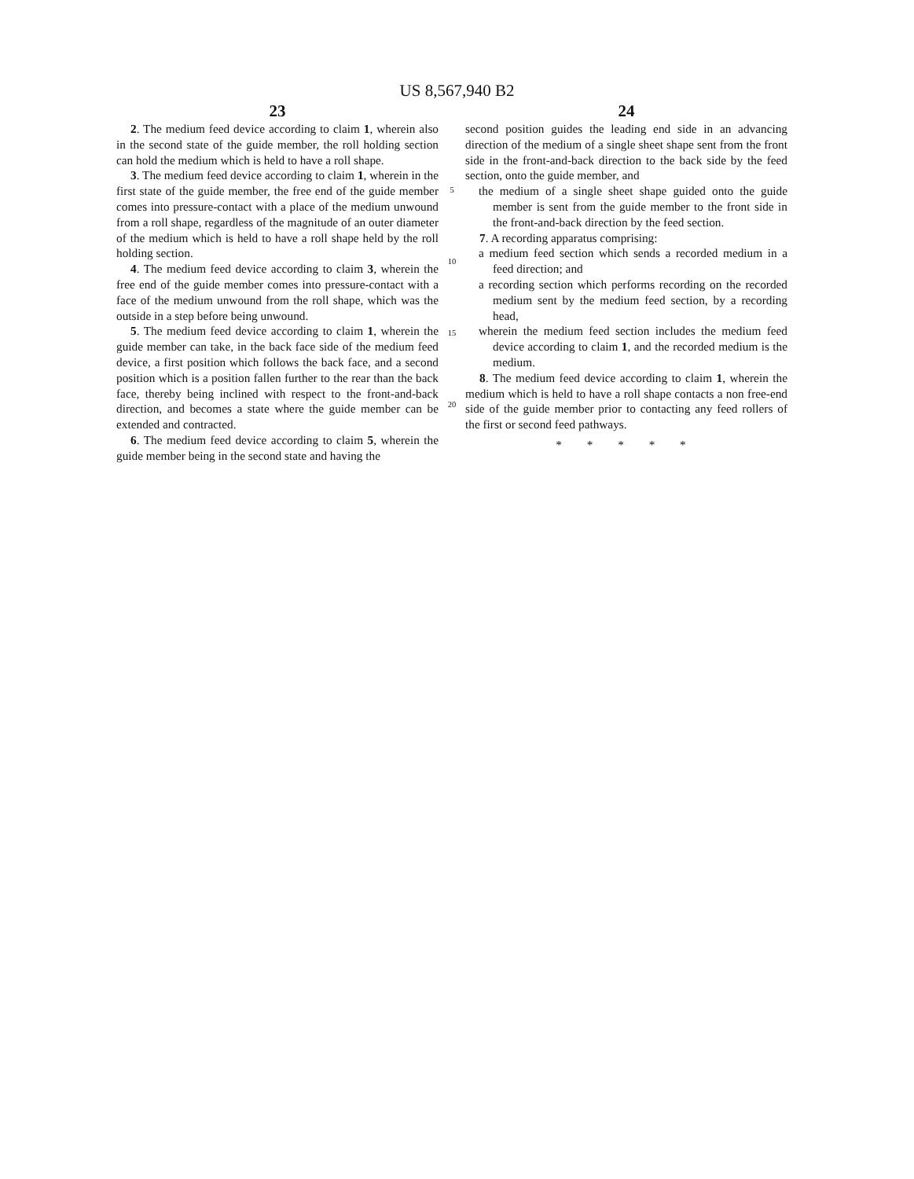US 8,567,940 B2
23
2. The medium feed device according to claim 1, wherein also in the second state of the guide member, the roll holding section can hold the medium which is held to have a roll shape.
3. The medium feed device according to claim 1, wherein in the first state of the guide member, the free end of the guide member comes into pressure-contact with a place of the medium unwound from a roll shape, regardless of the magnitude of an outer diameter of the medium which is held to have a roll shape held by the roll holding section.
4. The medium feed device according to claim 3, wherein the free end of the guide member comes into pressure-contact with a face of the medium unwound from the roll shape, which was the outside in a step before being unwound.
5. The medium feed device according to claim 1, wherein the guide member can take, in the back face side of the medium feed device, a first position which follows the back face, and a second position which is a position fallen further to the rear than the back face, thereby being inclined with respect to the front-and-back direction, and becomes a state where the guide member can be extended and contracted.
6. The medium feed device according to claim 5, wherein the guide member being in the second state and having the
5
10
15
20
24
second position guides the leading end side in an advancing direction of the medium of a single sheet shape sent from the front side in the front-and-back direction to the back side by the feed section, onto the guide member, and
the medium of a single sheet shape guided onto the guide member is sent from the guide member to the front side in the front-and-back direction by the feed section.
7. A recording apparatus comprising:
a medium feed section which sends a recorded medium in a feed direction; and
a recording section which performs recording on the recorded medium sent by the medium feed section, by a recording head,
wherein the medium feed section includes the medium feed device according to claim 1, and the recorded medium is the medium.
8. The medium feed device according to claim 1, wherein the medium which is held to have a roll shape contacts a non free-end side of the guide member prior to contacting any feed rollers of the first or second feed pathways.
* * * * *